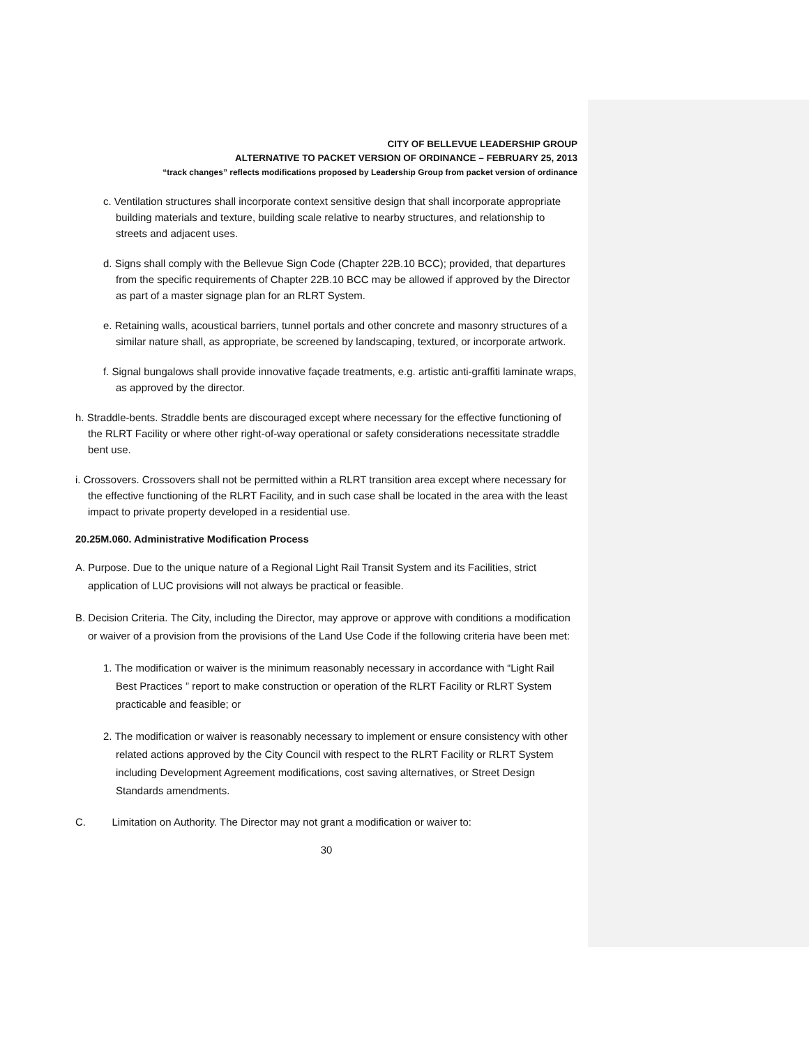CITY OF BELLEVUE LEADERSHIP GROUP
ALTERNATIVE TO PACKET VERSION OF ORDINANCE – FEBRUARY 25, 2013
“track changes” reflects modifications proposed by Leadership Group from packet version of ordinance
c. Ventilation structures shall incorporate context sensitive design that shall incorporate appropriate building materials and texture, building scale relative to nearby structures, and relationship to streets and adjacent uses.
d. Signs shall comply with the Bellevue Sign Code (Chapter 22B.10 BCC); provided, that departures from the specific requirements of Chapter 22B.10 BCC may be allowed if approved by the Director as part of a master signage plan for an RLRT System.
e. Retaining walls, acoustical barriers, tunnel portals and other concrete and masonry structures of a similar nature shall, as appropriate, be screened by landscaping, textured, or incorporate artwork.
f. Signal bungalows shall provide innovative façade treatments, e.g. artistic anti-graffiti laminate wraps, as approved by the director.
h. Straddle-bents. Straddle bents are discouraged except where necessary for the effective functioning of the RLRT Facility or where other right-of-way operational or safety considerations necessitate straddle bent use.
i. Crossovers. Crossovers shall not be permitted within a RLRT transition area except where necessary for the effective functioning of the RLRT Facility, and in such case shall be located in the area with the least impact to private property developed in a residential use.
20.25M.060. Administrative Modification Process
A. Purpose. Due to the unique nature of a Regional Light Rail Transit System and its Facilities, strict application of LUC provisions will not always be practical or feasible.
B. Decision Criteria. The City, including the Director, may approve or approve with conditions a modification or waiver of a provision from the provisions of the Land Use Code if the following criteria have been met:
1. The modification or waiver is the minimum reasonably necessary in accordance with “Light Rail Best Practices ” report to make construction or operation of the RLRT Facility or RLRT System practicable and feasible; or
2. The modification or waiver is reasonably necessary to implement or ensure consistency with other related actions approved by the City Council with respect to the RLRT Facility or RLRT System including Development Agreement modifications, cost saving alternatives, or Street Design Standards amendments.
C. Limitation on Authority. The Director may not grant a modification or waiver to:
30